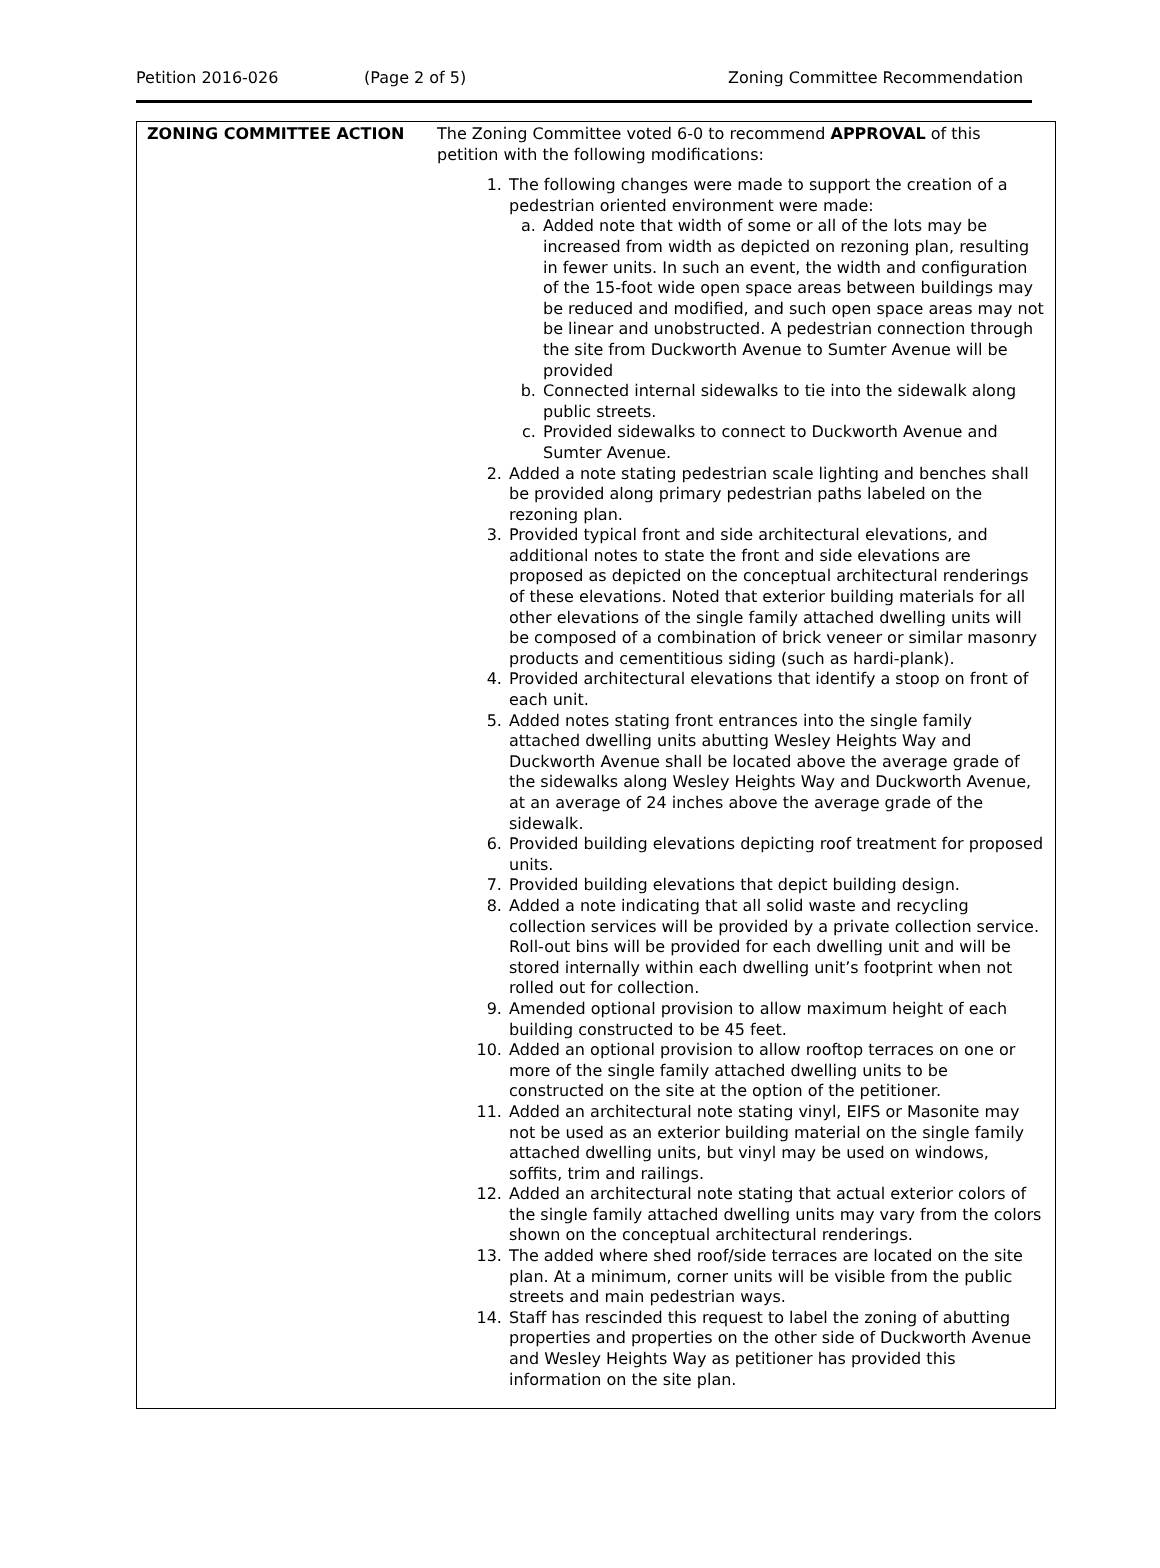Petition 2016-026 (Page 2 of 5) Zoning Committee Recommendation
| ZONING COMMITTEE ACTION | The Zoning Committee voted 6-0 to recommend APPROVAL of this petition with the following modifications: 1. The following changes were made to support the creation of a pedestrian oriented environment were made: a. Added note that width of some or all of the lots may be increased from width as depicted on rezoning plan, resulting in fewer units. In such an event, the width and configuration of the 15-foot wide open space areas between buildings may be reduced and modified, and such open space areas may not be linear and unobstructed. A pedestrian connection through the site from Duckworth Avenue to Sumter Avenue will be provided b. Connected internal sidewalks to tie into the sidewalk along public streets. c. Provided sidewalks to connect to Duckworth Avenue and Sumter Avenue. 2. Added a note stating pedestrian scale lighting and benches shall be provided along primary pedestrian paths labeled on the rezoning plan. 3. Provided typical front and side architectural elevations, and additional notes to state the front and side elevations are proposed as depicted on the conceptual architectural renderings of these elevations. Noted that exterior building materials for all other elevations of the single family attached dwelling units will be composed of a combination of brick veneer or similar masonry products and cementitious siding (such as hardi-plank). 4. Provided architectural elevations that identify a stoop on front of each unit. 5. Added notes stating front entrances into the single family attached dwelling units abutting Wesley Heights Way and Duckworth Avenue shall be located above the average grade of the sidewalks along Wesley Heights Way and Duckworth Avenue, at an average of 24 inches above the average grade of the sidewalk. 6. Provided building elevations depicting roof treatment for proposed units. 7. Provided building elevations that depict building design. 8. Added a note indicating that all solid waste and recycling collection services will be provided by a private collection service. Roll-out bins will be provided for each dwelling unit and will be stored internally within each dwelling unit’s footprint when not rolled out for collection. 9. Amended optional provision to allow maximum height of each building constructed to be 45 feet. 10. Added an optional provision to allow rooftop terraces on one or more of the single family attached dwelling units to be constructed on the site at the option of the petitioner. 11. Added an architectural note stating vinyl, EIFS or Masonite may not be used as an exterior building material on the single family attached dwelling units, but vinyl may be used on windows, soffits, trim and railings. 12. Added an architectural note stating that actual exterior colors of the single family attached dwelling units may vary from the colors shown on the conceptual architectural renderings. 13. The added where shed roof/side terraces are located on the site plan. At a minimum, corner units will be visible from the public streets and main pedestrian ways. 14. Staff has rescinded this request to label the zoning of abutting properties and properties on the other side of Duckworth Avenue and Wesley Heights Way as petitioner has provided this information on the site plan. |